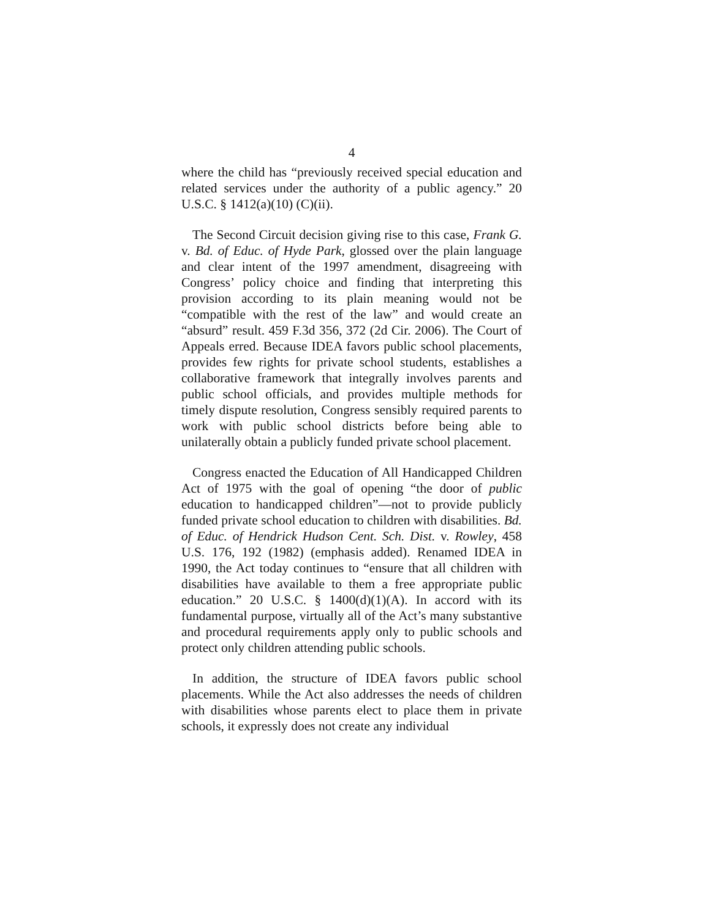4
where the child has “previously received special education and related services under the authority of a public agency.” 20 U.S.C. § 1412(a)(10) (C)(ii).
The Second Circuit decision giving rise to this case, Frank G. v. Bd. of Educ. of Hyde Park, glossed over the plain language and clear intent of the 1997 amendment, disagreeing with Congress’ policy choice and finding that interpreting this provision according to its plain meaning would not be “compatible with the rest of the law” and would create an “absurd” result. 459 F.3d 356, 372 (2d Cir. 2006). The Court of Appeals erred. Because IDEA favors public school placements, provides few rights for private school students, establishes a collaborative framework that integrally involves parents and public school officials, and provides multiple methods for timely dispute resolution, Congress sensibly required parents to work with public school districts before being able to unilaterally obtain a publicly funded private school placement.
Congress enacted the Education of All Handicapped Children Act of 1975 with the goal of opening “the door of public education to handicapped children”—not to provide publicly funded private school education to children with disabilities. Bd. of Educ. of Hendrick Hudson Cent. Sch. Dist. v. Rowley, 458 U.S. 176, 192 (1982) (emphasis added). Renamed IDEA in 1990, the Act today continues to “ensure that all children with disabilities have available to them a free appropriate public education.” 20 U.S.C. § 1400(d)(1)(A). In accord with its fundamental purpose, virtually all of the Act’s many substantive and procedural requirements apply only to public schools and protect only children attending public schools.
In addition, the structure of IDEA favors public school placements. While the Act also addresses the needs of children with disabilities whose parents elect to place them in private schools, it expressly does not create any individual